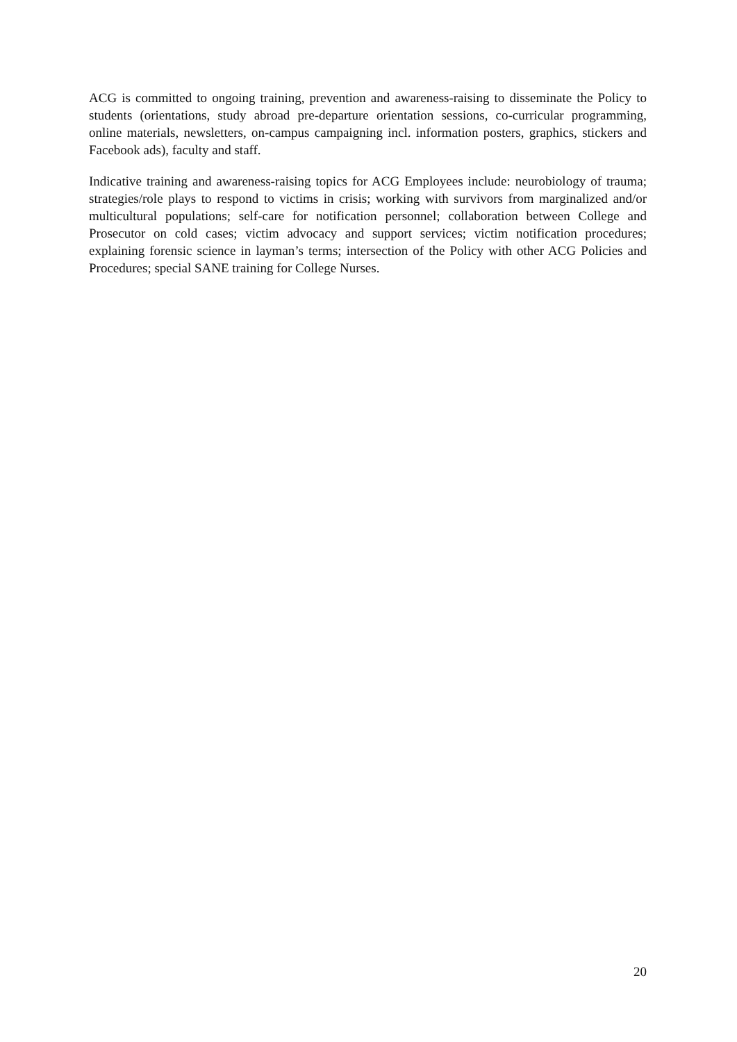ACG is committed to ongoing training, prevention and awareness-raising to disseminate the Policy to students (orientations, study abroad pre-departure orientation sessions, co-curricular programming, online materials, newsletters, on-campus campaigning incl. information posters, graphics, stickers and Facebook ads), faculty and staff.
Indicative training and awareness-raising topics for ACG Employees include: neurobiology of trauma; strategies/role plays to respond to victims in crisis; working with survivors from marginalized and/or multicultural populations; self-care for notification personnel; collaboration between College and Prosecutor on cold cases; victim advocacy and support services; victim notification procedures; explaining forensic science in layman’s terms; intersection of the Policy with other ACG Policies and Procedures; special SANE training for College Nurses.
20